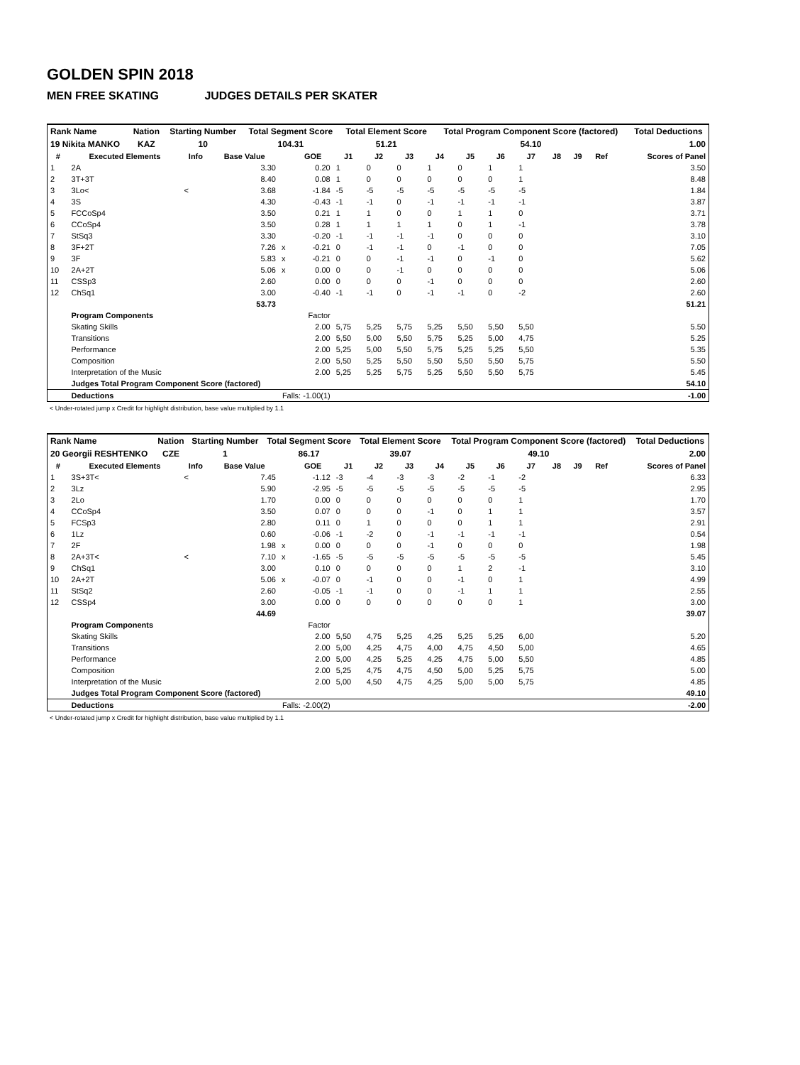GOLDEN SPIN 2018
MEN FREE SKATING JUDGES DETAILS PER SKATER
| Rank Name | Nation | Starting Number | Total Segment Score | Total Element Score | Total Program Component Score (factored) | Total Deductions |
| 19 Nikita MANKO | KAZ | 10 | 104.31 | 51.21 | 54.10 | 1.00 |
| # | Executed Elements | Info | Base Value | | GOE | J1 | J2 | J3 | J4 | J5 | J6 | J7 | J8 | J9 | Ref | Scores of Panel |
| --- | --- | --- | --- | --- | --- | --- | --- | --- | --- | --- | --- | --- | --- | --- | --- | --- |
| 1 | 2A | | 3.30 | | 0.20 | 1 | 0 | 0 | 1 | 0 | 1 | 1 | | | | 3.50 |
| 2 | 3T+3T | | 8.40 | | 0.08 | 1 | 0 | 0 | 0 | 0 | 0 | 1 | | | | 8.48 |
| 3 | 3Lo< | < | 3.68 | | -1.84 | -5 | -5 | -5 | -5 | -5 | -5 | -5 | | | | 1.84 |
| 4 | 3S | | 4.30 | | -0.43 | -1 | -1 | 0 | -1 | -1 | -1 | -1 | | | | 3.87 |
| 5 | FCCoSp4 | | 3.50 | | 0.21 | 1 | 1 | 0 | 0 | 1 | 1 | 0 | | | | 3.71 |
| 6 | CCoSp4 | | 3.50 | | 0.28 | 1 | 1 | 1 | 1 | 0 | 1 | -1 | | | | 3.78 |
| 7 | StSq3 | | 3.30 | | -0.20 | -1 | -1 | -1 | -1 | 0 | 0 | 0 | | | | 3.10 |
| 8 | 3F+2T | | 7.26 | x | -0.21 | 0 | -1 | -1 | 0 | -1 | 0 | 0 | | | | 7.05 |
| 9 | 3F | | 5.83 | x | -0.21 | 0 | 0 | -1 | -1 | 0 | -1 | 0 | | | | 5.62 |
| 10 | 2A+2T | | 5.06 | x | 0.00 | 0 | 0 | -1 | 0 | 0 | 0 | 0 | | | | 5.06 |
| 11 | CSSp3 | | 2.60 | | 0.00 | 0 | 0 | 0 | -1 | 0 | 0 | 0 | | | | 2.60 |
| 12 | ChSq1 | | 3.00 | | -0.40 | -1 | -1 | 0 | -1 | -1 | 0 | -2 | | | | 2.60 |
| | | | 53.73 | | | | | | | | | | | | | 51.21 |
| | Program Components | | | | Factor | | | | | | | | | | | |
| | Skating Skills | | | | 2.00 | 5,75 | 5,25 | 5,75 | 5,25 | 5,50 | 5,50 | 5,50 | | | | 5.50 |
| | Transitions | | | | 2.00 | 5,50 | 5,00 | 5,50 | 5,75 | 5,25 | 5,00 | 4,75 | | | | 5.25 |
| | Performance | | | | 2.00 | 5,25 | 5,00 | 5,50 | 5,75 | 5,25 | 5,25 | 5,50 | | | | 5.35 |
| | Composition | | | | 2.00 | 5,50 | 5,25 | 5,50 | 5,50 | 5,50 | 5,50 | 5,75 | | | | 5.50 |
| | Interpretation of the Music | | | | 2.00 | 5,25 | 5,25 | 5,75 | 5,25 | 5,50 | 5,50 | 5,75 | | | | 5.45 |
| | Judges Total Program Component Score (factored) | | | | | | | | | | | | | | | 54.10 |
| | Deductions | | Falls: -1.00(1) | | | | | | | | | | | | | -1.00 |
< Under-rotated jump x Credit for highlight distribution, base value multiplied by 1.1
| Rank Name | Nation | Starting Number | Total Segment Score | Total Element Score | Total Program Component Score (factored) | Total Deductions |
| 20 Georgii RESHTENKO | CZE | 1 | 86.17 | 39.07 | 49.10 | 2.00 |
| # | Executed Elements | Info | Base Value | | GOE | J1 | J2 | J3 | J4 | J5 | J6 | J7 | J8 | J9 | Ref | Scores of Panel |
| --- | --- | --- | --- | --- | --- | --- | --- | --- | --- | --- | --- | --- | --- | --- | --- | --- |
| 1 | 3S+3T< | < | 7.45 | | -1.12 | -3 | -4 | -3 | -3 | -2 | -1 | -2 | | | | 6.33 |
| 2 | 3Lz | | 5.90 | | -2.95 | -5 | -5 | -5 | -5 | -5 | -5 | -5 | | | | 2.95 |
| 3 | 2Lo | | 1.70 | | 0.00 | 0 | 0 | 0 | 0 | 0 | 0 | 1 | | | | 1.70 |
| 4 | CCoSp4 | | 3.50 | | 0.07 | 0 | 0 | 0 | -1 | 0 | 1 | 1 | | | | 3.57 |
| 5 | FCSp3 | | 2.80 | | 0.11 | 0 | 1 | 0 | 0 | 0 | 1 | 1 | | | | 2.91 |
| 6 | 1Lz | | 0.60 | | -0.06 | -1 | -2 | 0 | -1 | -1 | -1 | -1 | | | | 0.54 |
| 7 | 2F | | 1.98 | x | 0.00 | 0 | 0 | 0 | -1 | 0 | 0 | 0 | | | | 1.98 |
| 8 | 2A+3T< | < | 7.10 | x | -1.65 | -5 | -5 | -5 | -5 | -5 | -5 | -5 | | | | 5.45 |
| 9 | ChSq1 | | 3.00 | | 0.10 | 0 | 0 | 0 | 0 | 1 | 2 | -1 | | | | 3.10 |
| 10 | 2A+2T | | 5.06 | x | -0.07 | 0 | -1 | 0 | 0 | -1 | 0 | 1 | | | | 4.99 |
| 11 | StSq2 | | 2.60 | | -0.05 | -1 | -1 | 0 | 0 | -1 | 1 | 1 | | | | 2.55 |
| 12 | CSSp4 | | 3.00 | | 0.00 | 0 | 0 | 0 | 0 | 0 | 0 | 1 | | | | 3.00 |
| | | | 44.69 | | | | | | | | | | | | | 39.07 |
| | Program Components | | | | Factor | | | | | | | | | | | |
| | Skating Skills | | | | 2.00 | 5,50 | 4,75 | 5,25 | 4,25 | 5,25 | 5,25 | 6,00 | | | | 5.20 |
| | Transitions | | | | 2.00 | 5,00 | 4,25 | 4,75 | 4,00 | 4,75 | 4,50 | 5,00 | | | | 4.65 |
| | Performance | | | | 2.00 | 5,00 | 4,25 | 5,25 | 4,25 | 4,75 | 5,00 | 5,50 | | | | 4.85 |
| | Composition | | | | 2.00 | 5,25 | 4,75 | 4,75 | 4,50 | 5,00 | 5,25 | 5,75 | | | | 5.00 |
| | Interpretation of the Music | | | | 2.00 | 5,00 | 4,50 | 4,75 | 4,25 | 5,00 | 5,00 | 5,75 | | | | 4.85 |
| | Judges Total Program Component Score (factored) | | | | | | | | | | | | | | | 49.10 |
| | Deductions | | Falls: -2.00(2) | | | | | | | | | | | | | -2.00 |
< Under-rotated jump x Credit for highlight distribution, base value multiplied by 1.1